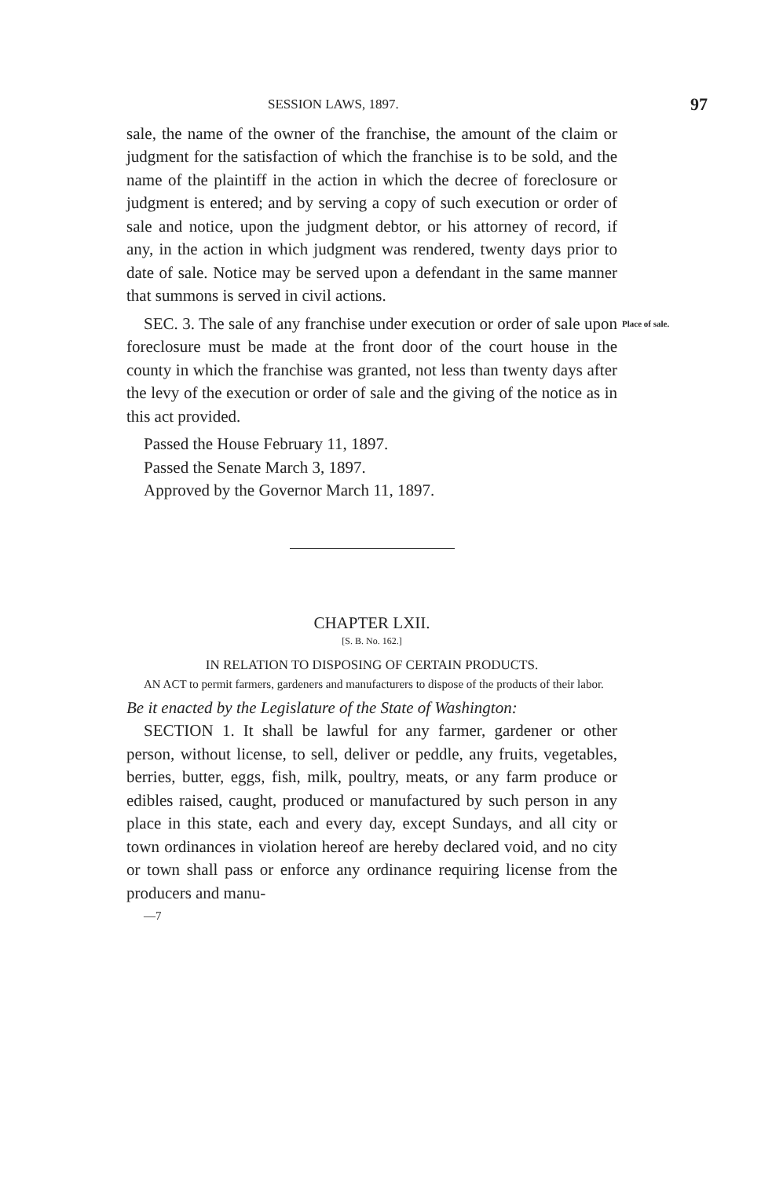SESSION LAWS, 1897. 97
sale, the name of the owner of the franchise, the amount of the claim or judgment for the satisfaction of which the franchise is to be sold, and the name of the plaintiff in the action in which the decree of foreclosure or judgment is entered; and by serving a copy of such execution or order of sale and notice, upon the judgment debtor, or his attorney of record, if any, in the action in which judgment was rendered, twenty days prior to date of sale. Notice may be served upon a defendant in the same manner that summons is served in civil actions.
SEC. 3. The sale of any franchise under execution or order of sale upon foreclosure must be made at the front door of the court house in the county in which the franchise was granted, not less than twenty days after the levy of the execution or order of sale and the giving of the notice as in this act provided.
Place of sale.
Passed the House February 11, 1897.
Passed the Senate March 3, 1897.
Approved by the Governor March 11, 1897.
CHAPTER LXII.
[S. B. No. 162.]
IN RELATION TO DISPOSING OF CERTAIN PRODUCTS.
AN ACT to permit farmers, gardeners and manufacturers to dispose of the products of their labor.
Be it enacted by the Legislature of the State of Washington:
SECTION 1. It shall be lawful for any farmer, gardener or other person, without license, to sell, deliver or peddle, any fruits, vegetables, berries, butter, eggs, fish, milk, poultry, meats, or any farm produce or edibles raised, caught, produced or manufactured by such person in any place in this state, each and every day, except Sundays, and all city or town ordinances in violation hereof are hereby declared void, and no city or town shall pass or enforce any ordinance requiring license from the producers and manu-
—7